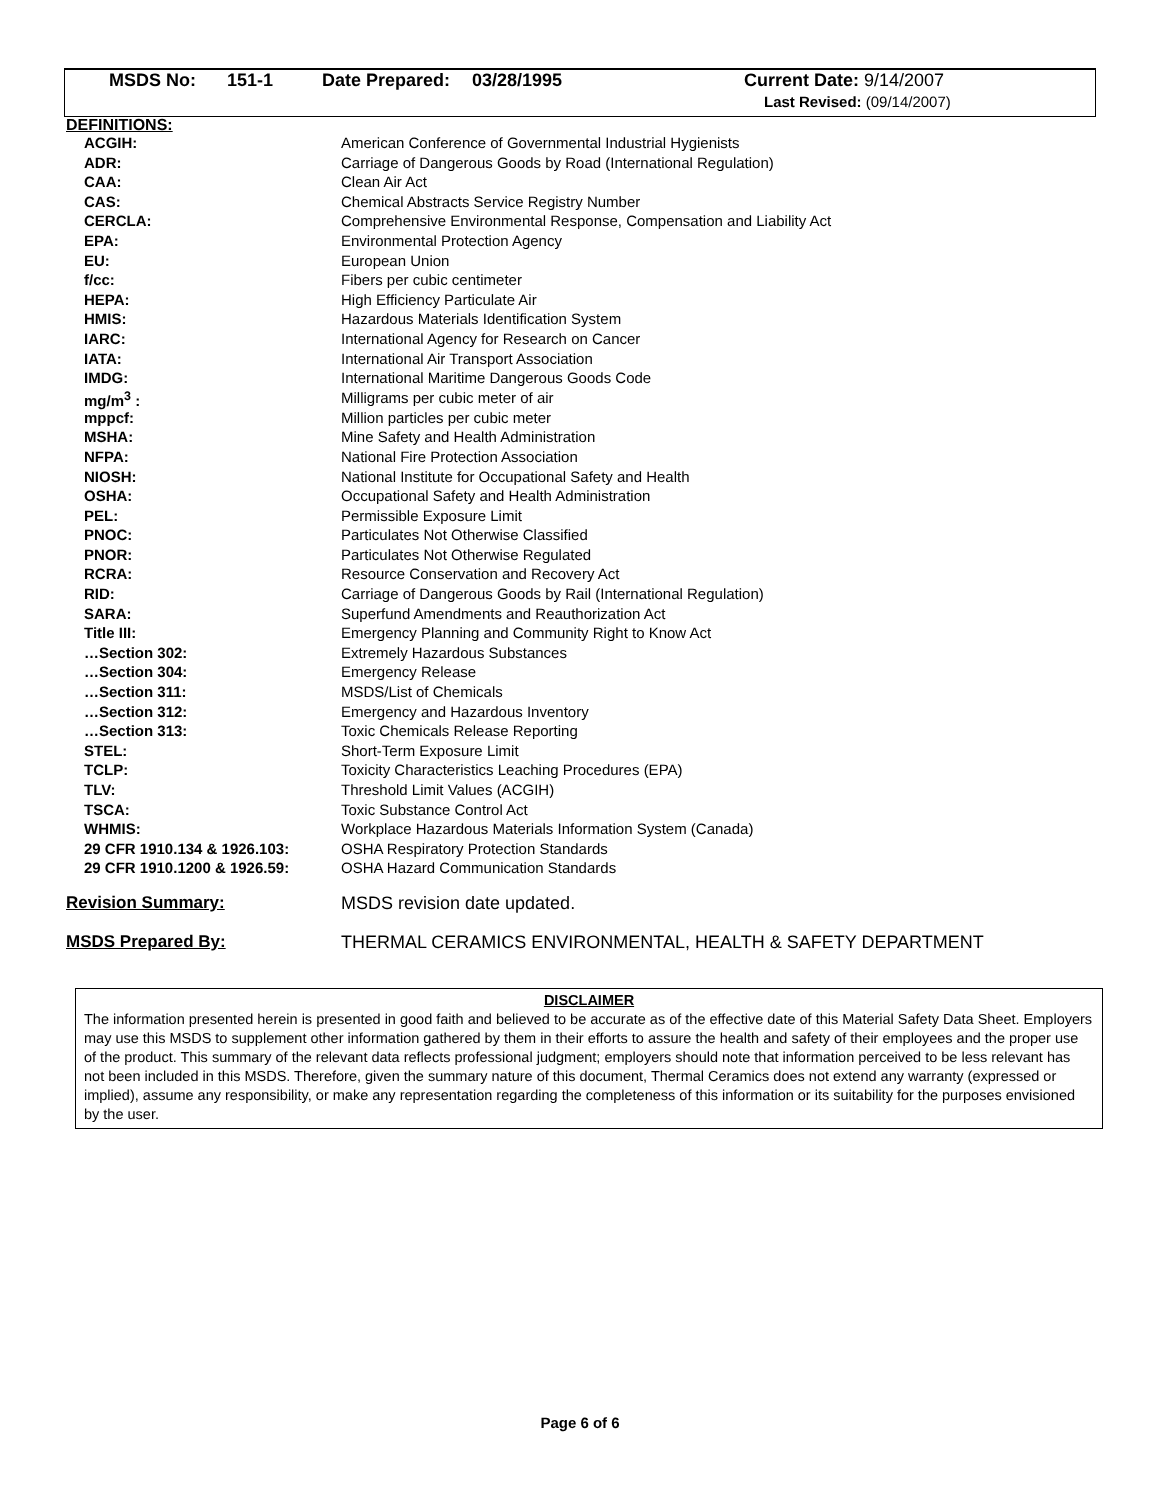| MSDS No: | 151-1 | Date Prepared: | 03/28/1995 | Current Date: 9/14/2007 Last Revised: (09/14/2007) |
DEFINITIONS:
| ACGIH: | American Conference of Governmental Industrial Hygienists |
| ADR: | Carriage of Dangerous Goods by Road (International Regulation) |
| CAA: | Clean Air Act |
| CAS: | Chemical Abstracts Service Registry Number |
| CERCLA: | Comprehensive Environmental Response, Compensation and Liability Act |
| EPA: | Environmental Protection Agency |
| EU: | European Union |
| f/cc: | Fibers per cubic centimeter |
| HEPA: | High Efficiency Particulate Air |
| HMIS: | Hazardous Materials Identification System |
| IARC: | International Agency for Research on Cancer |
| IATA: | International Air Transport Association |
| IMDG: | International Maritime Dangerous Goods Code |
| mg/m<sup>3</sup> : | Milligrams per cubic meter of air |
| mppcf: | Million particles per cubic meter |
| MSHA: | Mine Safety and Health Administration |
| NFPA: | National Fire Protection Association |
| NIOSH: | National Institute for Occupational Safety and Health |
| OSHA: | Occupational Safety and Health Administration |
| PEL: | Permissible Exposure Limit |
| PNOC: | Particulates Not Otherwise Classified |
| PNOR: | Particulates Not Otherwise Regulated |
| RCRA: | Resource Conservation and Recovery Act |
| RID: | Carriage of Dangerous Goods by Rail (International Regulation) |
| SARA: | Superfund Amendments and Reauthorization Act |
| Title III: | Emergency Planning and Community Right to Know Act |
| …Section 302: | Extremely Hazardous Substances |
| …Section 304: | Emergency Release |
| …Section 311: | MSDS/List of Chemicals |
| …Section 312: | Emergency and Hazardous Inventory |
| …Section 313: | Toxic Chemicals Release Reporting |
| STEL: | Short-Term Exposure Limit |
| TCLP: | Toxicity Characteristics Leaching Procedures (EPA) |
| TLV: | Threshold Limit Values (ACGIH) |
| TSCA: | Toxic Substance Control Act |
| WHMIS: | Workplace Hazardous Materials Information System (Canada) |
| 29 CFR 1910.134 & 1926.103: | OSHA Respiratory Protection Standards |
| 29 CFR 1910.1200 & 1926.59: | OSHA Hazard Communication Standards |
Revision Summary: MSDS revision date updated.
MSDS Prepared By: THERMAL CERAMICS ENVIRONMENTAL, HEALTH & SAFETY DEPARTMENT
DISCLAIMER
The information presented herein is presented in good faith and believed to be accurate as of the effective date of this Material Safety Data Sheet. Employers may use this MSDS to supplement other information gathered by them in their efforts to assure the health and safety of their employees and the proper use of the product. This summary of the relevant data reflects professional judgment; employers should note that information perceived to be less relevant has not been included in this MSDS. Therefore, given the summary nature of this document, Thermal Ceramics does not extend any warranty (expressed or implied), assume any responsibility, or make any representation regarding the completeness of this information or its suitability for the purposes envisioned by the user.
Page 6 of 6